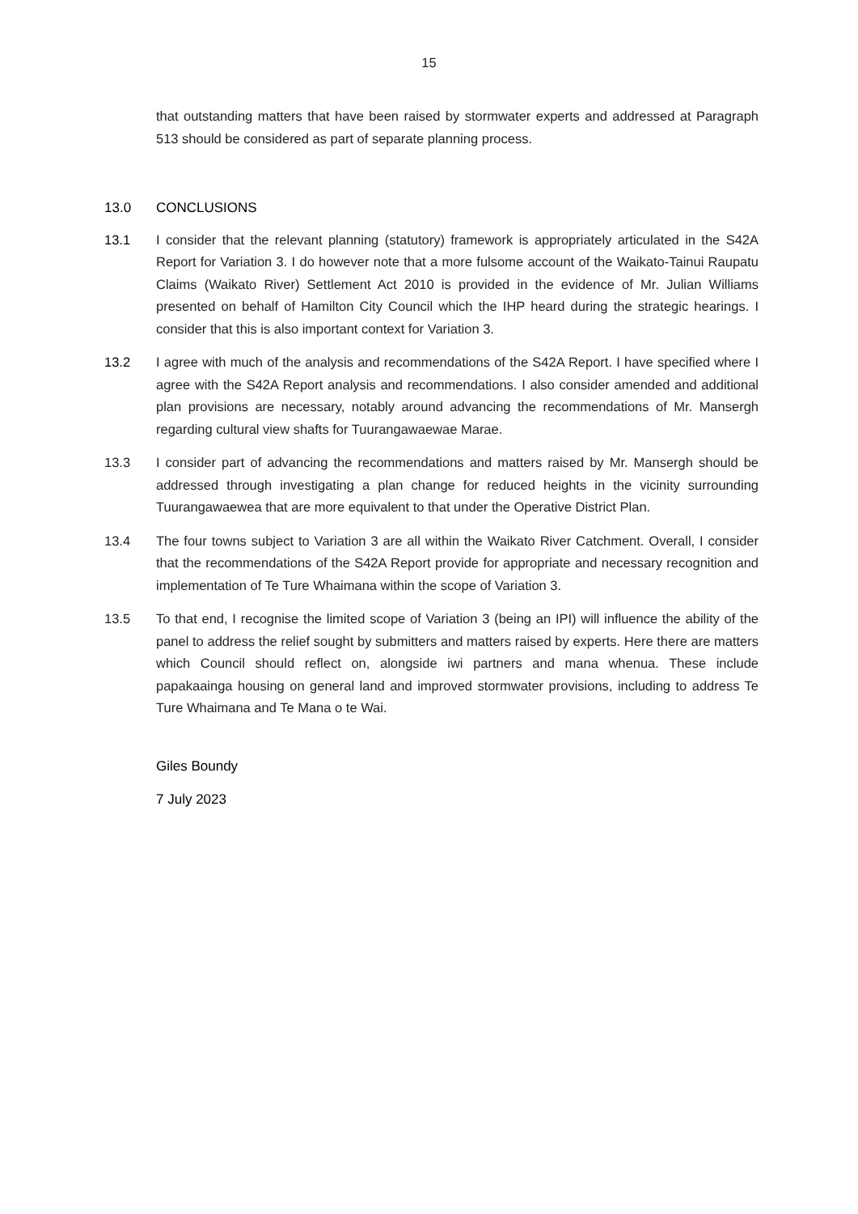15
that outstanding matters that have been raised by stormwater experts and addressed at Paragraph 513 should be considered as part of separate planning process.
13.0 CONCLUSIONS
13.1 I consider that the relevant planning (statutory) framework is appropriately articulated in the S42A Report for Variation 3. I do however note that a more fulsome account of the Waikato-Tainui Raupatu Claims (Waikato River) Settlement Act 2010 is provided in the evidence of Mr. Julian Williams presented on behalf of Hamilton City Council which the IHP heard during the strategic hearings. I consider that this is also important context for Variation 3.
13.2 I agree with much of the analysis and recommendations of the S42A Report. I have specified where I agree with the S42A Report analysis and recommendations. I also consider amended and additional plan provisions are necessary, notably around advancing the recommendations of Mr. Mansergh regarding cultural view shafts for Tuurangawaewae Marae.
13.3 I consider part of advancing the recommendations and matters raised by Mr. Mansergh should be addressed through investigating a plan change for reduced heights in the vicinity surrounding Tuurangawaewea that are more equivalent to that under the Operative District Plan.
13.4 The four towns subject to Variation 3 are all within the Waikato River Catchment. Overall, I consider that the recommendations of the S42A Report provide for appropriate and necessary recognition and implementation of Te Ture Whaimana within the scope of Variation 3.
13.5 To that end, I recognise the limited scope of Variation 3 (being an IPI) will influence the ability of the panel to address the relief sought by submitters and matters raised by experts. Here there are matters which Council should reflect on, alongside iwi partners and mana whenua. These include papakaainga housing on general land and improved stormwater provisions, including to address Te Ture Whaimana and Te Mana o te Wai.
Giles Boundy
7 July 2023